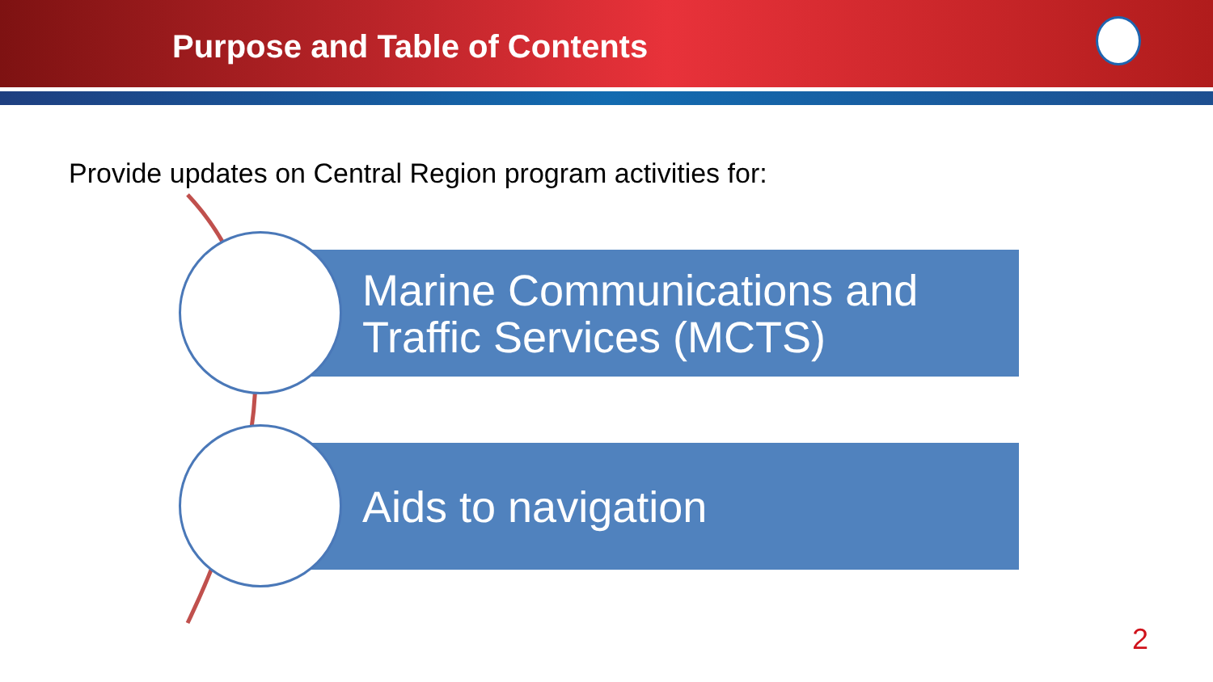Purpose and Table of Contents
Provide updates on Central Region program activities for:
Marine Communications and Traffic Services (MCTS)
Aids to navigation
2